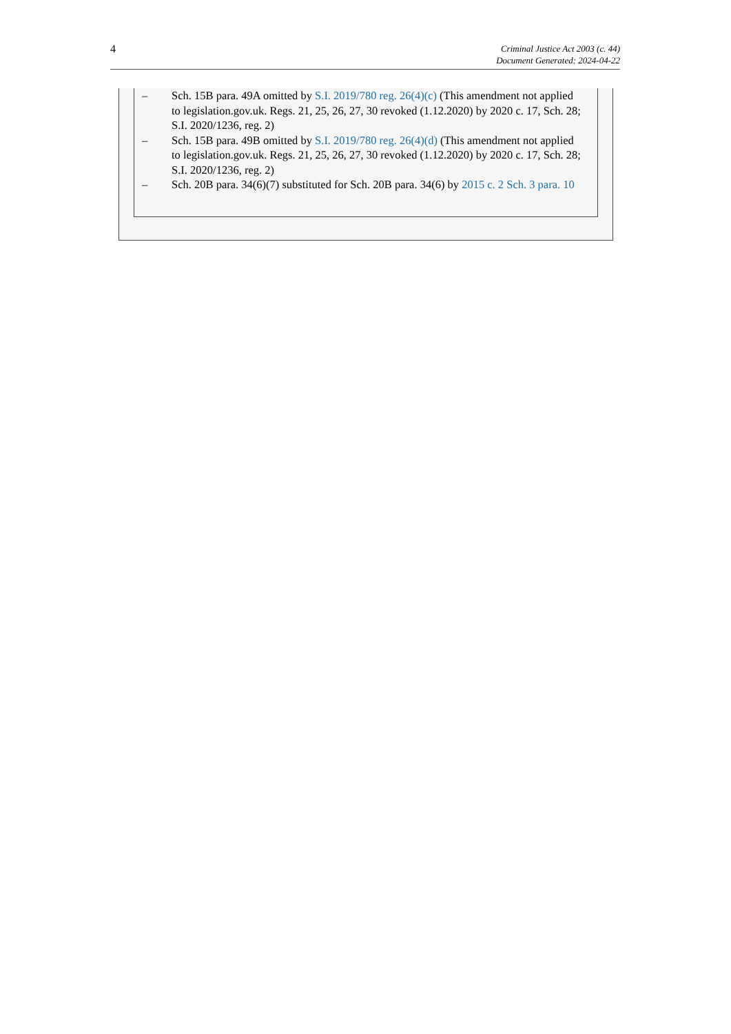4
Criminal Justice Act 2003 (c. 44)
Document Generated: 2024-04-22
– Sch. 15B para. 49A omitted by S.I. 2019/780 reg. 26(4)(c) (This amendment not applied to legislation.gov.uk. Regs. 21, 25, 26, 27, 30 revoked (1.12.2020) by 2020 c. 17, Sch. 28; S.I. 2020/1236, reg. 2)
– Sch. 15B para. 49B omitted by S.I. 2019/780 reg. 26(4)(d) (This amendment not applied to legislation.gov.uk. Regs. 21, 25, 26, 27, 30 revoked (1.12.2020) by 2020 c. 17, Sch. 28; S.I. 2020/1236, reg. 2)
– Sch. 20B para. 34(6)(7) substituted for Sch. 20B para. 34(6) by 2015 c. 2 Sch. 3 para. 10